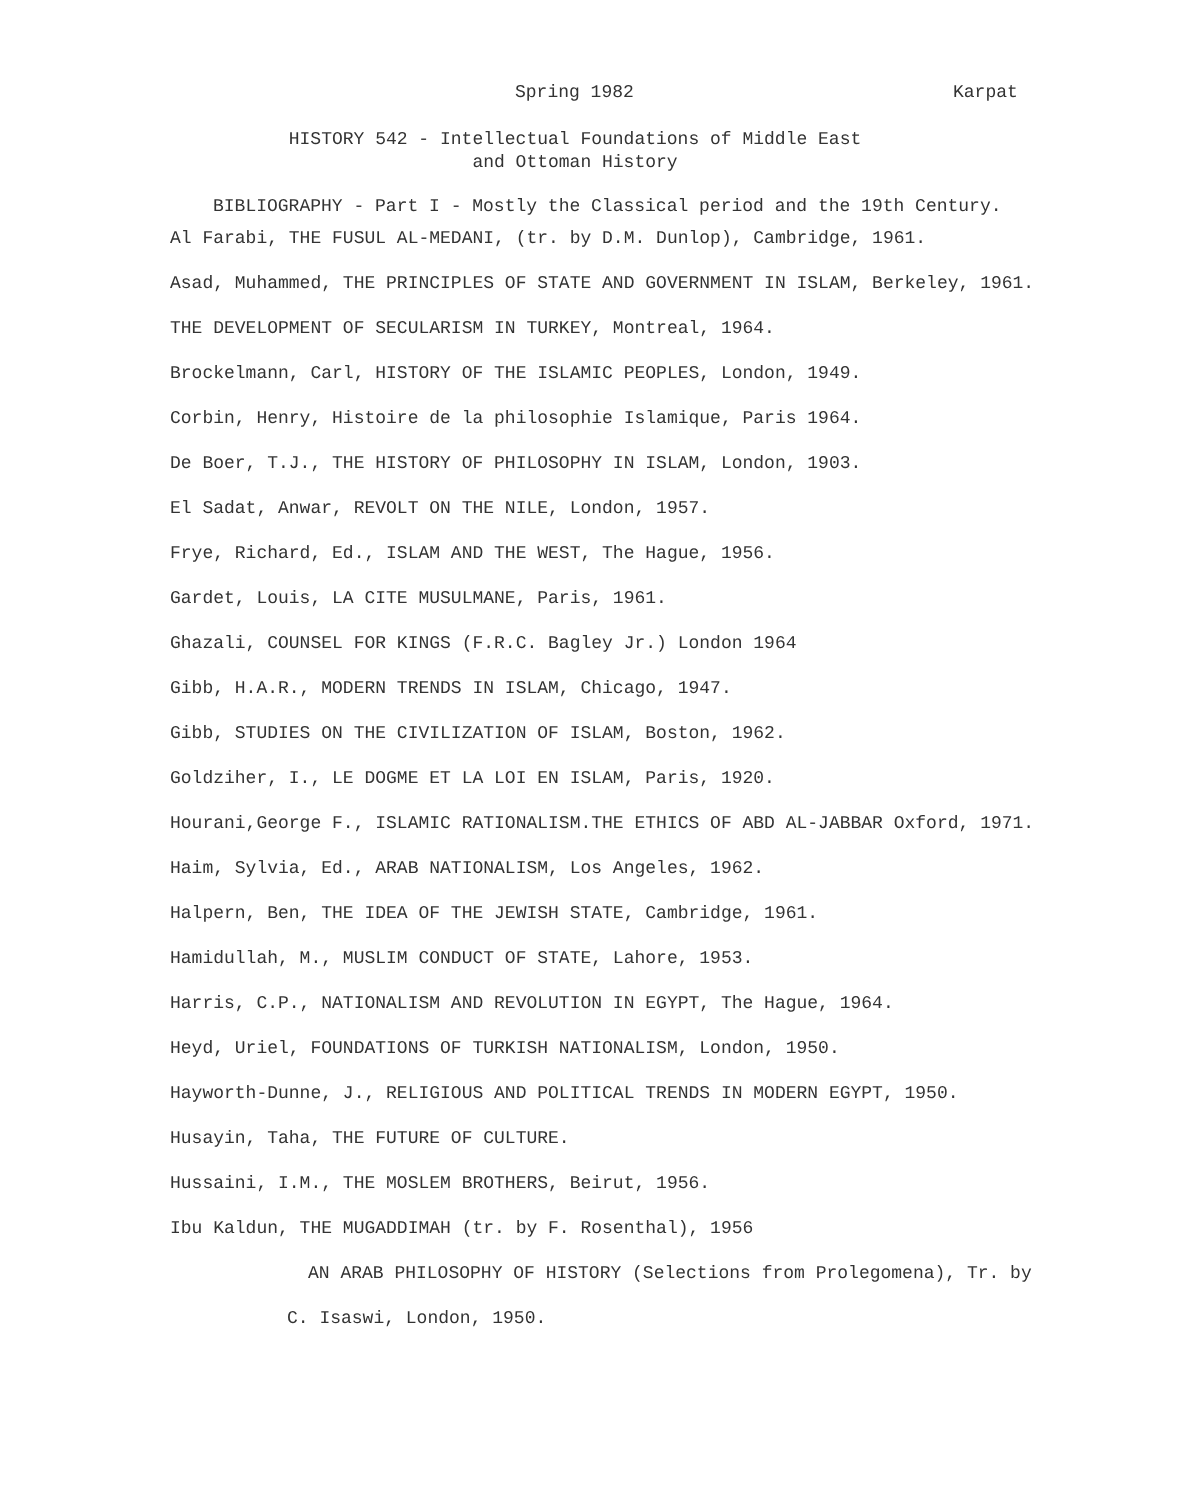Spring 1982 Karpat
HISTORY 542 - Intellectual Foundations of Middle East
and Ottoman History
BIBLIOGRAPHY - Part I - Mostly the Classical period and the 19th Century.
Al Farabi, THE FUSUL AL-MEDANI, (tr. by D.M. Dunlop), Cambridge, 1961.
Asad, Muhammed, THE PRINCIPLES OF STATE AND GOVERNMENT IN ISLAM, Berkeley, 1961.
THE DEVELOPMENT OF SECULARISM IN TURKEY, Montreal, 1964.
Brockelmann, Carl, HISTORY OF THE ISLAMIC PEOPLES, London, 1949.
Corbin, Henry, Histoire de la philosophie Islamique, Paris 1964.
De Boer, T.J., THE HISTORY OF PHILOSOPHY IN ISLAM, London, 1903.
El Sadat, Anwar, REVOLT ON THE NILE, London, 1957.
Frye, Richard, Ed., ISLAM AND THE WEST, The Hague, 1956.
Gardet, Louis, LA CITE MUSULMANE, Paris, 1961.
Ghazali, COUNSEL FOR KINGS (F.R.C. Bagley Jr.) London 1964
Gibb, H.A.R., MODERN TRENDS IN ISLAM, Chicago, 1947.
Gibb, STUDIES ON THE CIVILIZATION OF ISLAM, Boston, 1962.
Goldziher, I., LE DOGME ET LA LOI EN ISLAM, Paris, 1920.
Hourani,George F., ISLAMIC RATIONALISM.THE ETHICS OF ABD AL-JABBAR Oxford, 1971.
Haim, Sylvia, Ed., ARAB NATIONALISM, Los Angeles, 1962.
Halpern, Ben, THE IDEA OF THE JEWISH STATE, Cambridge, 1961.
Hamidullah, M., MUSLIM CONDUCT OF STATE, Lahore, 1953.
Harris, C.P., NATIONALISM AND REVOLUTION IN EGYPT, The Hague, 1964.
Heyd, Uriel, FOUNDATIONS OF TURKISH NATIONALISM, London, 1950.
Hayworth-Dunne, J., RELIGIOUS AND POLITICAL TRENDS IN MODERN EGYPT, 1950.
Husayin, Taha, THE FUTURE OF CULTURE.
Hussaini, I.M., THE MOSLEM BROTHERS, Beirut, 1956.
Ibu Kaldun, THE MUGADDIMAH (tr. by F. Rosenthal), 1956
AN ARAB PHILOSOPHY OF HISTORY (Selections from Prolegomena), Tr. by
C. Isaswi, London, 1950.